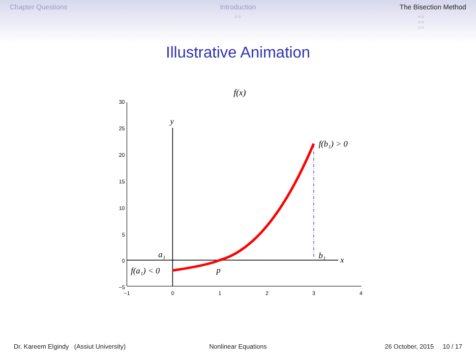Chapter Questions Introduction
○○
The Bisection Method
○○
○○
○○
Illustrative Animation
f(x)
30
25
20
15
10
5
0
−5
−1
0
1
2
3
4
y
x
a₁
b₁
p
f(a₁) < 0
f(b₁) > 0
Dr. Kareem Elgindy (Assiut University)
Nonlinear Equations 26 October, 2015 10 / 17